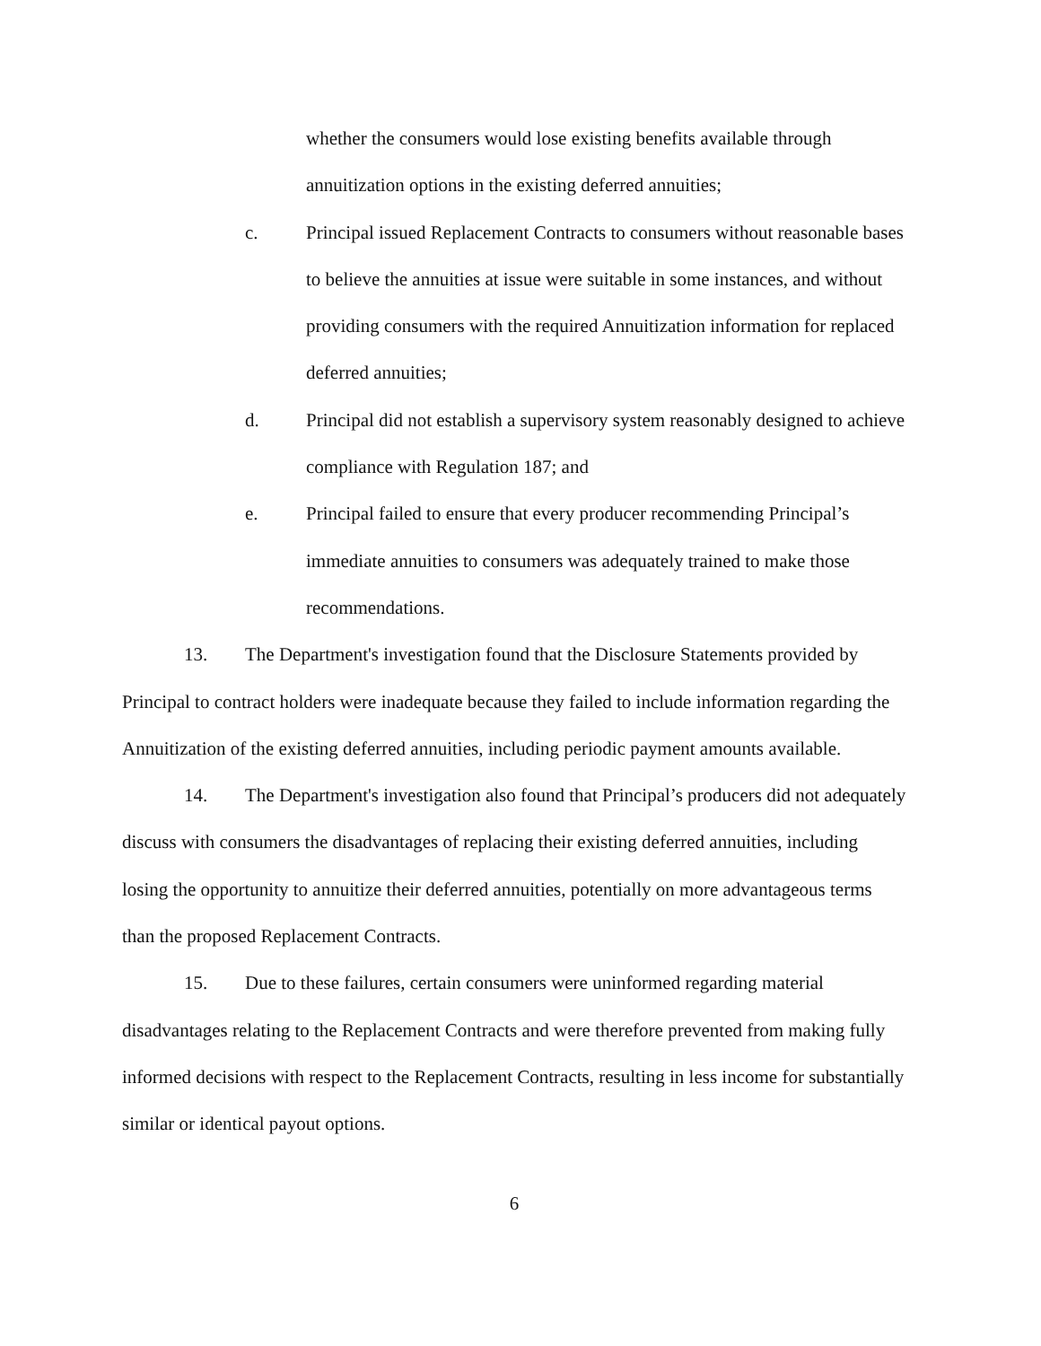whether the consumers would lose existing benefits available through annuitization options in the existing deferred annuities;
c. Principal issued Replacement Contracts to consumers without reasonable bases to believe the annuities at issue were suitable in some instances, and without providing consumers with the required Annuitization information for replaced deferred annuities;
d. Principal did not establish a supervisory system reasonably designed to achieve compliance with Regulation 187; and
e. Principal failed to ensure that every producer recommending Principal’s immediate annuities to consumers was adequately trained to make those recommendations.
13. The Department's investigation found that the Disclosure Statements provided by Principal to contract holders were inadequate because they failed to include information regarding the Annuitization of the existing deferred annuities, including periodic payment amounts available.
14. The Department's investigation also found that Principal’s producers did not adequately discuss with consumers the disadvantages of replacing their existing deferred annuities, including losing the opportunity to annuitize their deferred annuities, potentially on more advantageous terms than the proposed Replacement Contracts.
15. Due to these failures, certain consumers were uninformed regarding material disadvantages relating to the Replacement Contracts and were therefore prevented from making fully informed decisions with respect to the Replacement Contracts, resulting in less income for substantially similar or identical payout options.
6